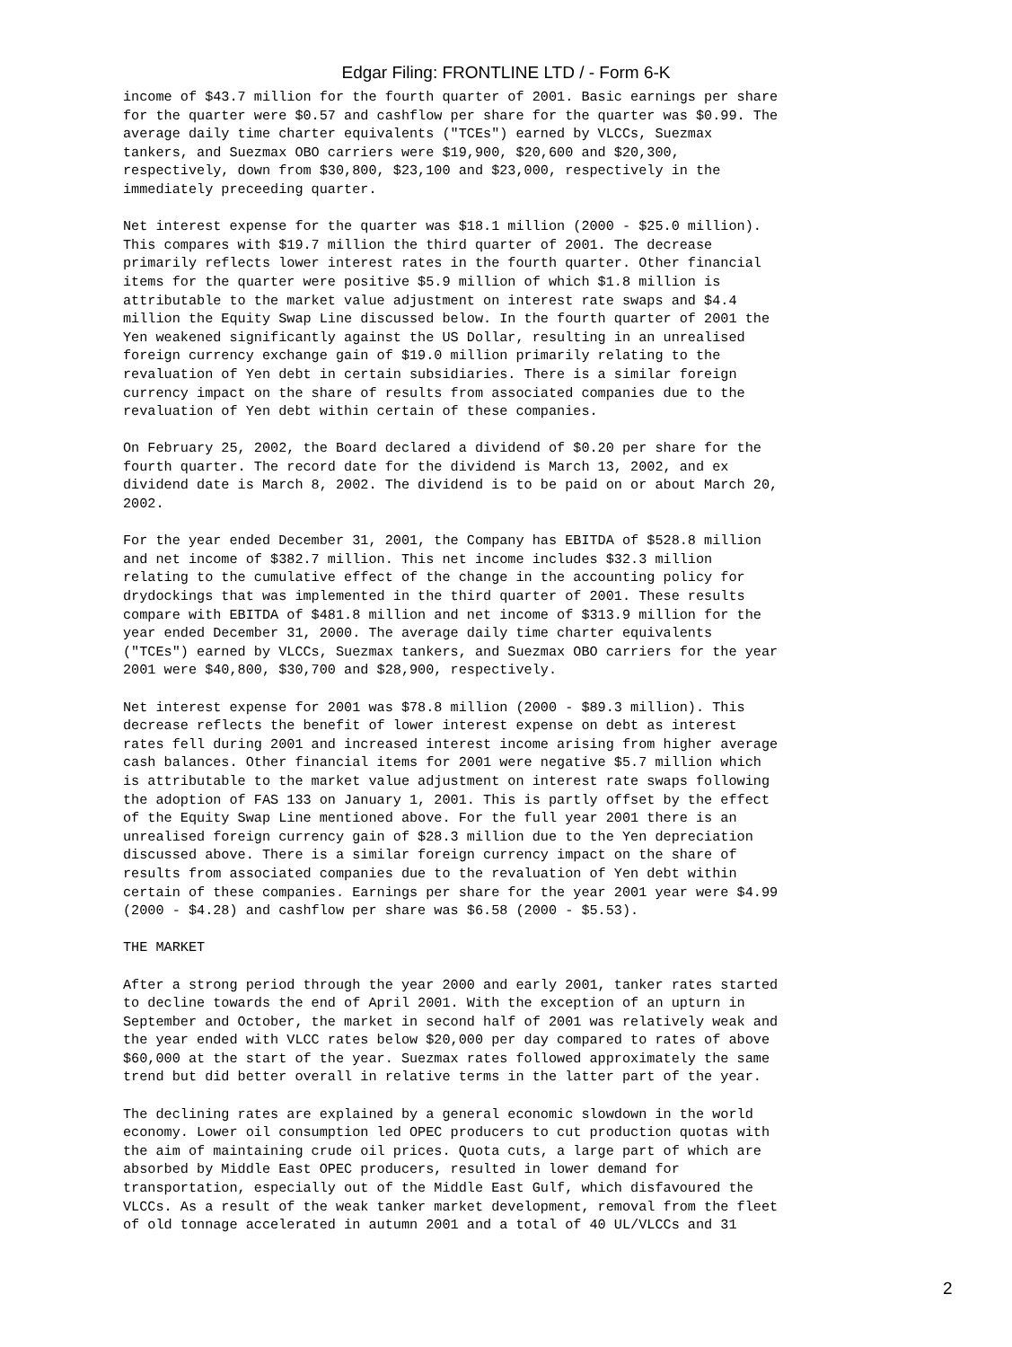Edgar Filing: FRONTLINE LTD / - Form 6-K
income of $43.7 million for the fourth quarter of 2001. Basic earnings per share
for the quarter were $0.57 and cashflow per share for the quarter was $0.99. The
average daily time charter equivalents ("TCEs") earned by VLCCs, Suezmax
tankers, and Suezmax OBO carriers were $19,900, $20,600 and $20,300,
respectively, down from $30,800, $23,100 and $23,000, respectively in the
immediately preceeding quarter.

Net interest expense for the quarter was $18.1 million (2000 - $25.0 million).
This compares with $19.7 million the third quarter of 2001. The decrease
primarily reflects lower interest rates in the fourth quarter. Other financial
items for the quarter were positive $5.9 million of which $1.8 million is
attributable to the market value adjustment on interest rate swaps and $4.4
million the Equity Swap Line discussed below. In the fourth quarter of 2001 the
Yen weakened significantly against the US Dollar, resulting in an unrealised
foreign currency exchange gain of $19.0 million primarily relating to the
revaluation of Yen debt in certain subsidiaries. There is a similar foreign
currency impact on the share of results from associated companies due to the
revaluation of Yen debt within certain of these companies.

On February 25, 2002, the Board declared a dividend of $0.20 per share for the
fourth quarter. The record date for the dividend is March 13, 2002, and ex
dividend date is March 8, 2002. The dividend is to be paid on or about March 20,
2002.

For the year ended December 31, 2001, the Company has EBITDA of $528.8 million
and net income of $382.7 million. This net income includes $32.3 million
relating to the cumulative effect of the change in the accounting policy for
drydockings that was implemented in the third quarter of 2001. These results
compare with EBITDA of $481.8 million and net income of $313.9 million for the
year ended December 31, 2000. The average daily time charter equivalents
("TCEs") earned by VLCCs, Suezmax tankers, and Suezmax OBO carriers for the year
2001 were $40,800, $30,700 and $28,900, respectively.

Net interest expense for 2001 was $78.8 million (2000 - $89.3 million). This
decrease reflects the benefit of lower interest expense on debt as interest
rates fell during 2001 and increased interest income arising from higher average
cash balances. Other financial items for 2001 were negative $5.7 million which
is attributable to the market value adjustment on interest rate swaps following
the adoption of FAS 133 on January 1, 2001. This is partly offset by the effect
of the Equity Swap Line mentioned above. For the full year 2001 there is an
unrealised foreign currency gain of $28.3 million due to the Yen depreciation
discussed above. There is a similar foreign currency impact on the share of
results from associated companies due to the revaluation of Yen debt within
certain of these companies. Earnings per share for the year 2001 year were $4.99
(2000 - $4.28) and cashflow per share was $6.58 (2000 - $5.53).

THE MARKET

After a strong period through the year 2000 and early 2001, tanker rates started
to decline towards the end of April 2001. With the exception of an upturn in
September and October, the market in second half of 2001 was relatively weak and
the year ended with VLCC rates below $20,000 per day compared to rates of above
$60,000 at the start of the year. Suezmax rates followed approximately the same
trend but did better overall in relative terms in the latter part of the year.

The declining rates are explained by a general economic slowdown in the world
economy. Lower oil consumption led OPEC producers to cut production quotas with
the aim of maintaining crude oil prices. Quota cuts, a large part of which are
absorbed by Middle East OPEC producers, resulted in lower demand for
transportation, especially out of the Middle East Gulf, which disfavoured the
VLCCs. As a result of the weak tanker market development, removal from the fleet
of old tonnage accelerated in autumn 2001 and a total of 40 UL/VLCCs and 31
2